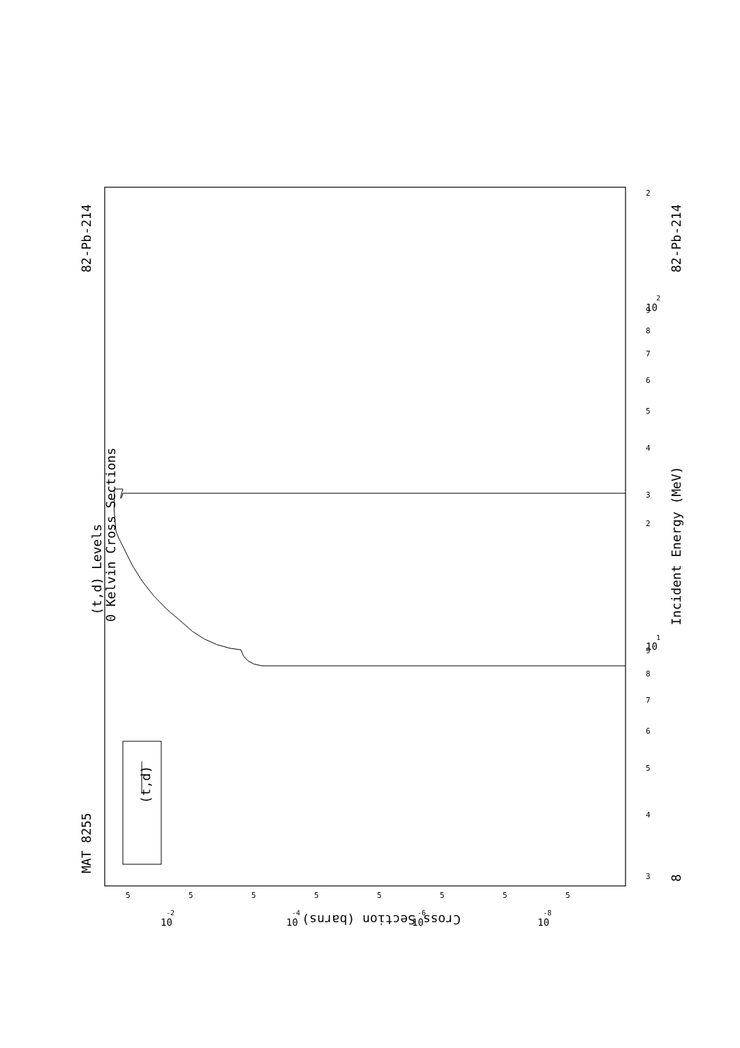MAT 8255
82-Pb-214
(t,d) Levels
0 Kelvin Cross Sections
(t,d)
Incident Energy (MeV)
82-Pb-214
8
Cross Section (barns)
3
4
5
6
7
8
9
10
1
2
3
4
5
6
7
8
9
10
2
2
5
5
5
5
5
5
5
5
10
-2
10
-4
10
-6
10
-8